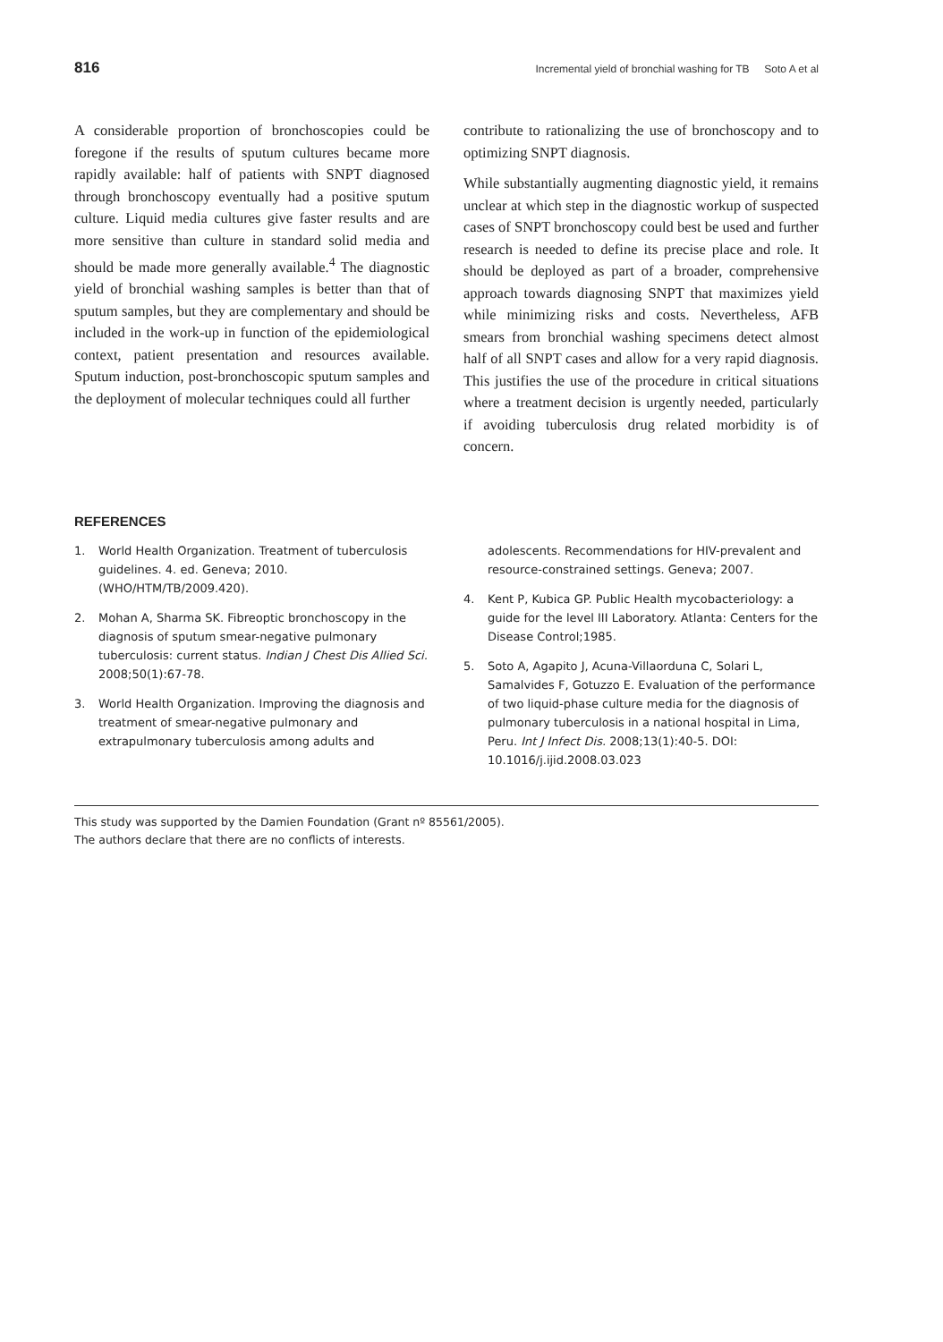816 Incremental yield of bronchial washing for TB Soto A et al
A considerable proportion of bronchoscopies could be foregone if the results of sputum cultures became more rapidly available: half of patients with SNPT diagnosed through bronchoscopy eventually had a positive sputum culture. Liquid media cultures give faster results and are more sensitive than culture in standard solid media and should be made more generally available.<sup>4</sup> The diagnostic yield of bronchial washing samples is better than that of sputum samples, but they are complementary and should be included in the work-up in function of the epidemiological context, patient presentation and resources available. Sputum induction, post-bronchoscopic sputum samples and the deployment of molecular techniques could all further
contribute to rationalizing the use of bronchoscopy and to optimizing SNPT diagnosis.
While substantially augmenting diagnostic yield, it remains unclear at which step in the diagnostic workup of suspected cases of SNPT bronchoscopy could best be used and further research is needed to define its precise place and role. It should be deployed as part of a broader, comprehensive approach towards diagnosing SNPT that maximizes yield while minimizing risks and costs. Nevertheless, AFB smears from bronchial washing specimens detect almost half of all SNPT cases and allow for a very rapid diagnosis. This justifies the use of the procedure in critical situations where a treatment decision is urgently needed, particularly if avoiding tuberculosis drug related morbidity is of concern.
REFERENCES
1. World Health Organization. Treatment of tuberculosis guidelines. 4. ed. Geneva; 2010. (WHO/HTM/TB/2009.420).
2. Mohan A, Sharma SK. Fibreoptic bronchoscopy in the diagnosis of sputum smear-negative pulmonary tuberculosis: current status. Indian J Chest Dis Allied Sci. 2008;50(1):67-78.
3. World Health Organization. Improving the diagnosis and treatment of smear-negative pulmonary and extrapulmonary tuberculosis among adults and
adolescents. Recommendations for HIV-prevalent and resource-constrained settings. Geneva; 2007.
4. Kent P, Kubica GP. Public Health mycobacteriology: a guide for the level III Laboratory. Atlanta: Centers for the Disease Control;1985.
5. Soto A, Agapito J, Acuna-Villaorduna C, Solari L, Samalvides F, Gotuzzo E. Evaluation of the performance of two liquid-phase culture media for the diagnosis of pulmonary tuberculosis in a national hospital in Lima, Peru. Int J Infect Dis. 2008;13(1):40-5. DOI: 10.1016/j.ijid.2008.03.023
This study was supported by the Damien Foundation (Grant nº 85561/2005).
The authors declare that there are no conflicts of interests.